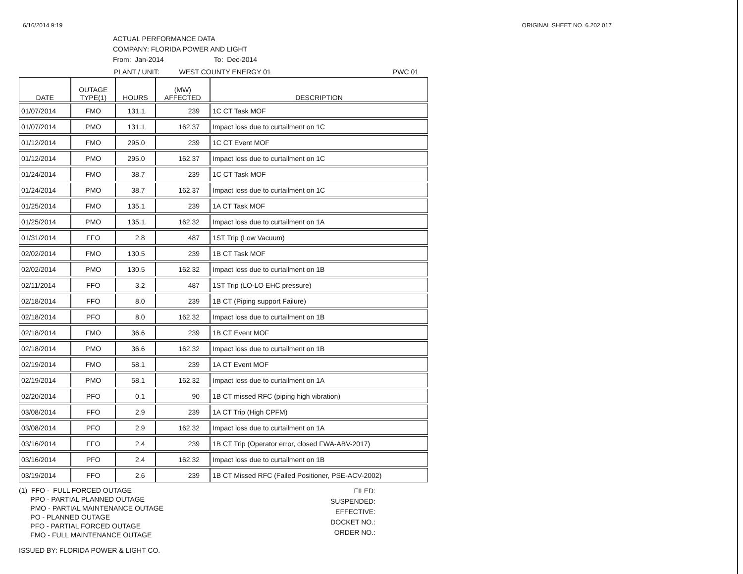6/16/2014 9:19 ORIGINAL SHEET NO. 6.202.017
ACTUAL PERFORMANCE DATA
COMPANY: FLORIDA POWER AND LIGHT
From: Jan-2014 To: Dec-2014
PLANT / UNIT: WEST COUNTY ENERGY 01 PWC 01
| DATE | OUTAGE TYPE(1) | HOURS | (MW) AFFECTED | DESCRIPTION |
| --- | --- | --- | --- | --- |
| 01/07/2014 | FMO | 131.1 | 239 | 1C CT Task MOF |
| 01/07/2014 | PMO | 131.1 | 162.37 | Impact loss due to curtailment on 1C |
| 01/12/2014 | FMO | 295.0 | 239 | 1C CT Event MOF |
| 01/12/2014 | PMO | 295.0 | 162.37 | Impact loss due to curtailment on 1C |
| 01/24/2014 | FMO | 38.7 | 239 | 1C CT Task MOF |
| 01/24/2014 | PMO | 38.7 | 162.37 | Impact loss due to curtailment on 1C |
| 01/25/2014 | FMO | 135.1 | 239 | 1A CT Task MOF |
| 01/25/2014 | PMO | 135.1 | 162.32 | Impact loss due to curtailment on 1A |
| 01/31/2014 | FFO | 2.8 | 487 | 1ST Trip (Low Vacuum) |
| 02/02/2014 | FMO | 130.5 | 239 | 1B CT Task MOF |
| 02/02/2014 | PMO | 130.5 | 162.32 | Impact loss due to curtailment on 1B |
| 02/11/2014 | FFO | 3.2 | 487 | 1ST Trip (LO-LO EHC pressure) |
| 02/18/2014 | FFO | 8.0 | 239 | 1B CT (Piping support Failure) |
| 02/18/2014 | PFO | 8.0 | 162.32 | Impact loss due to curtailment on 1B |
| 02/18/2014 | FMO | 36.6 | 239 | 1B CT Event MOF |
| 02/18/2014 | PMO | 36.6 | 162.32 | Impact loss due to curtailment on 1B |
| 02/19/2014 | FMO | 58.1 | 239 | 1A CT Event MOF |
| 02/19/2014 | PMO | 58.1 | 162.32 | Impact loss due to curtailment on 1A |
| 02/20/2014 | PFO | 0.1 | 90 | 1B CT missed RFC (piping high vibration) |
| 03/08/2014 | FFO | 2.9 | 239 | 1A CT Trip (High CPFM) |
| 03/08/2014 | PFO | 2.9 | 162.32 | Impact loss due to curtailment on 1A |
| 03/16/2014 | FFO | 2.4 | 239 | 1B CT Trip (Operator error, closed FWA-ABV-2017) |
| 03/16/2014 | PFO | 2.4 | 162.32 | Impact loss due to curtailment on 1B |
| 03/19/2014 | FFO | 2.6 | 239 | 1B CT Missed RFC (Failed Positioner, PSE-ACV-2002) |
(1) FFO - FULL FORCED OUTAGE
PPO - PARTIAL PLANNED OUTAGE
PMO - PARTIAL MAINTENANCE OUTAGE
PO - PLANNED OUTAGE
PFO - PARTIAL FORCED OUTAGE
FMO - FULL MAINTENANCE OUTAGE
FILED:
SUSPENDED:
EFFECTIVE:
DOCKET NO.:
ORDER NO.:
ISSUED BY: FLORIDA POWER & LIGHT CO.